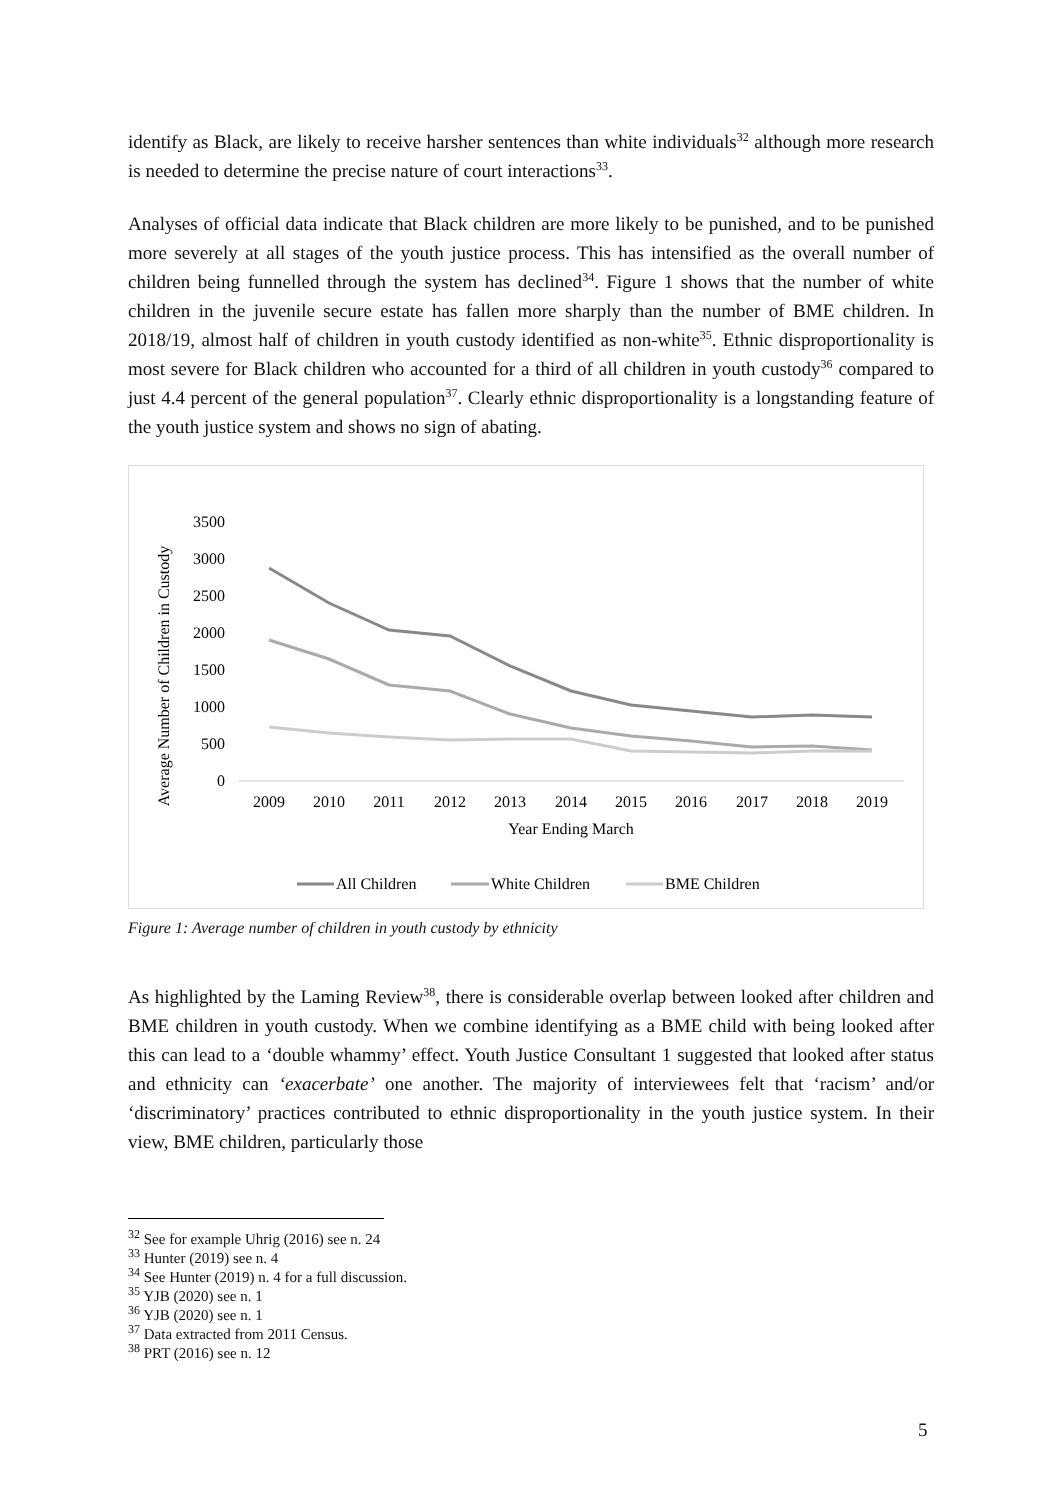identify as Black, are likely to receive harsher sentences than white individuals<sup>32</sup> although more research is needed to determine the precise nature of court interactions<sup>33</sup>.
Analyses of official data indicate that Black children are more likely to be punished, and to be punished more severely at all stages of the youth justice process. This has intensified as the overall number of children being funnelled through the system has declined<sup>34</sup>. Figure 1 shows that the number of white children in the juvenile secure estate has fallen more sharply than the number of BME children. In 2018/19, almost half of children in youth custody identified as non-white<sup>35</sup>. Ethnic disproportionality is most severe for Black children who accounted for a third of all children in youth custody<sup>36</sup> compared to just 4.4 percent of the general population<sup>37</sup>. Clearly ethnic disproportionality is a longstanding feature of the youth justice system and shows no sign of abating.
Average Number of Children in Custody
3500
3000
2500
2000
1500
1000
500
0
2009
2010
2011
2012
2013
2014
2015
2016
2017
2018
2019
Year Ending March
All Children
White Children
BME Children
Figure 1: Average number of children in youth custody by ethnicity
As highlighted by the Laming Review<sup>38</sup>, there is considerable overlap between looked after children and BME children in youth custody. When we combine identifying as a BME child with being looked after this can lead to a ‘double whammy’ effect. Youth Justice Consultant 1 suggested that looked after status and ethnicity can ‘exacerbate’ one another. The majority of interviewees felt that ‘racism’ and/or ‘discriminatory’ practices contributed to ethnic disproportionality in the youth justice system. In their view, BME children, particularly those
<sup>32</sup> See for example Uhrig (2016) see n. 24
<sup>33</sup> Hunter (2019) see n. 4
<sup>34</sup> See Hunter (2019) n. 4 for a full discussion.
<sup>35</sup> YJB (2020) see n. 1
<sup>36</sup> YJB (2020) see n. 1
<sup>37</sup> Data extracted from 2011 Census.
<sup>38</sup> PRT (2016) see n. 12
5